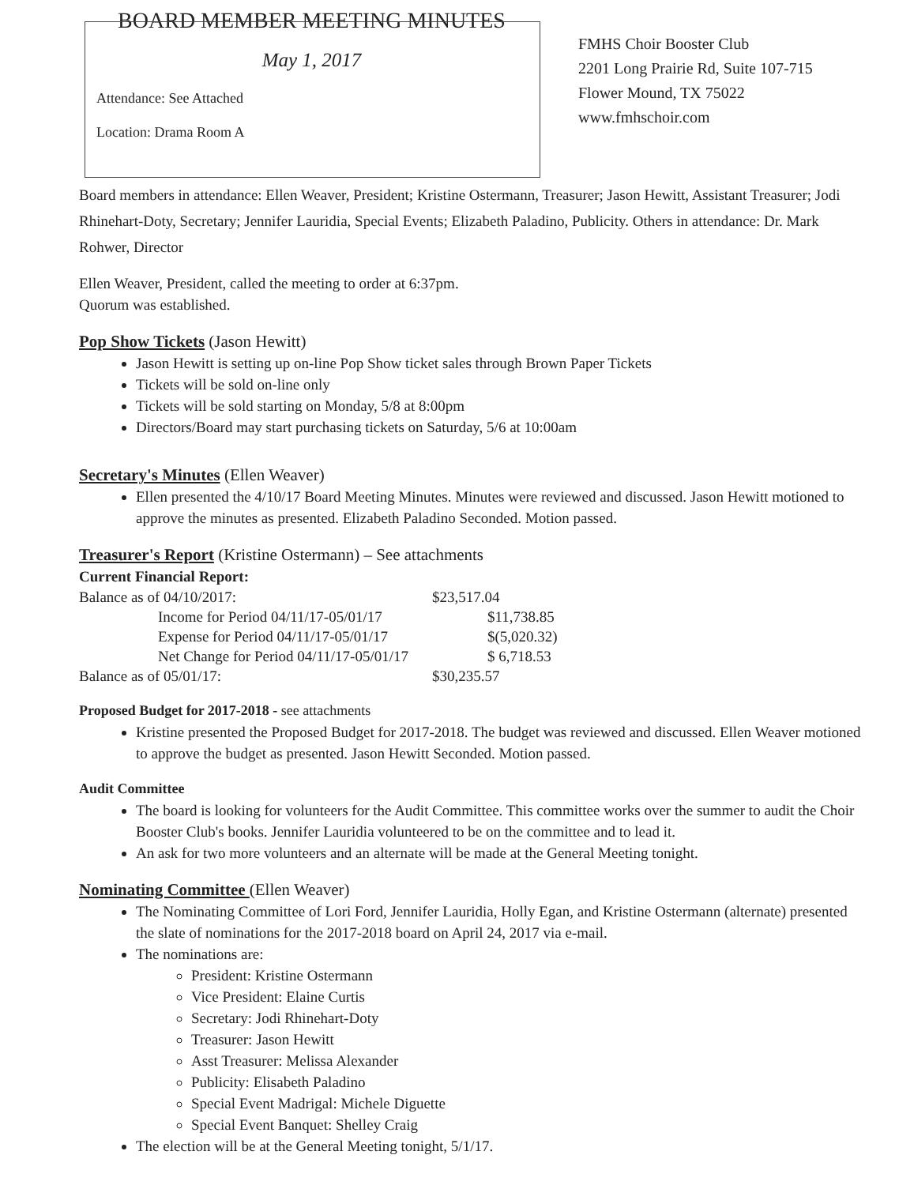BOARD MEMBER MEETING MINUTES
May 1, 2017
Attendance: See Attached
Location: Drama Room A
FMHS Choir Booster Club
2201 Long Prairie Rd, Suite 107-715
Flower Mound, TX 75022
www.fmhschoir.com
Board members in attendance: Ellen Weaver, President; Kristine Ostermann, Treasurer; Jason Hewitt, Assistant Treasurer; Jodi Rhinehart-Doty, Secretary; Jennifer Lauridia, Special Events; Elizabeth Paladino, Publicity. Others in attendance: Dr. Mark Rohwer, Director
Ellen Weaver, President, called the meeting to order at 6:37pm.
Quorum was established.
Pop Show Tickets (Jason Hewitt)
Jason Hewitt is setting up on-line Pop Show ticket sales through Brown Paper Tickets
Tickets will be sold on-line only
Tickets will be sold starting on Monday, 5/8 at 8:00pm
Directors/Board may start purchasing tickets on Saturday, 5/6 at 10:00am
Secretary's Minutes (Ellen Weaver)
Ellen presented the 4/10/17 Board Meeting Minutes. Minutes were reviewed and discussed. Jason Hewitt motioned to approve the minutes as presented. Elizabeth Paladino Seconded. Motion passed.
Treasurer's Report (Kristine Ostermann) – See attachments
Current Financial Report:
| Balance as of 04/10/2017: | | $23,517.04 |
| | Income for Period 04/11/17-05/01/17 | $11,738.85 |
| | Expense for Period 04/11/17-05/01/17 | $(5,020.32) |
| | Net Change for Period 04/11/17-05/01/17 | $ 6,718.53 |
| Balance as of 05/01/17: | | $30,235.57 |
Proposed Budget for 2017-2018 - see attachments
Kristine presented the Proposed Budget for 2017-2018. The budget was reviewed and discussed. Ellen Weaver motioned to approve the budget as presented. Jason Hewitt Seconded. Motion passed.
Audit Committee
The board is looking for volunteers for the Audit Committee. This committee works over the summer to audit the Choir Booster Club's books. Jennifer Lauridia volunteered to be on the committee and to lead it.
An ask for two more volunteers and an alternate will be made at the General Meeting tonight.
Nominating Committee (Ellen Weaver)
The Nominating Committee of Lori Ford, Jennifer Lauridia, Holly Egan, and Kristine Ostermann (alternate) presented the slate of nominations for the 2017-2018 board on April 24, 2017 via e-mail.
The nominations are:
President: Kristine Ostermann
Vice President: Elaine Curtis
Secretary: Jodi Rhinehart-Doty
Treasurer: Jason Hewitt
Asst Treasurer: Melissa Alexander
Publicity: Elisabeth Paladino
Special Event Madrigal: Michele Diguette
Special Event Banquet: Shelley Craig
The election will be at the General Meeting tonight, 5/1/17.